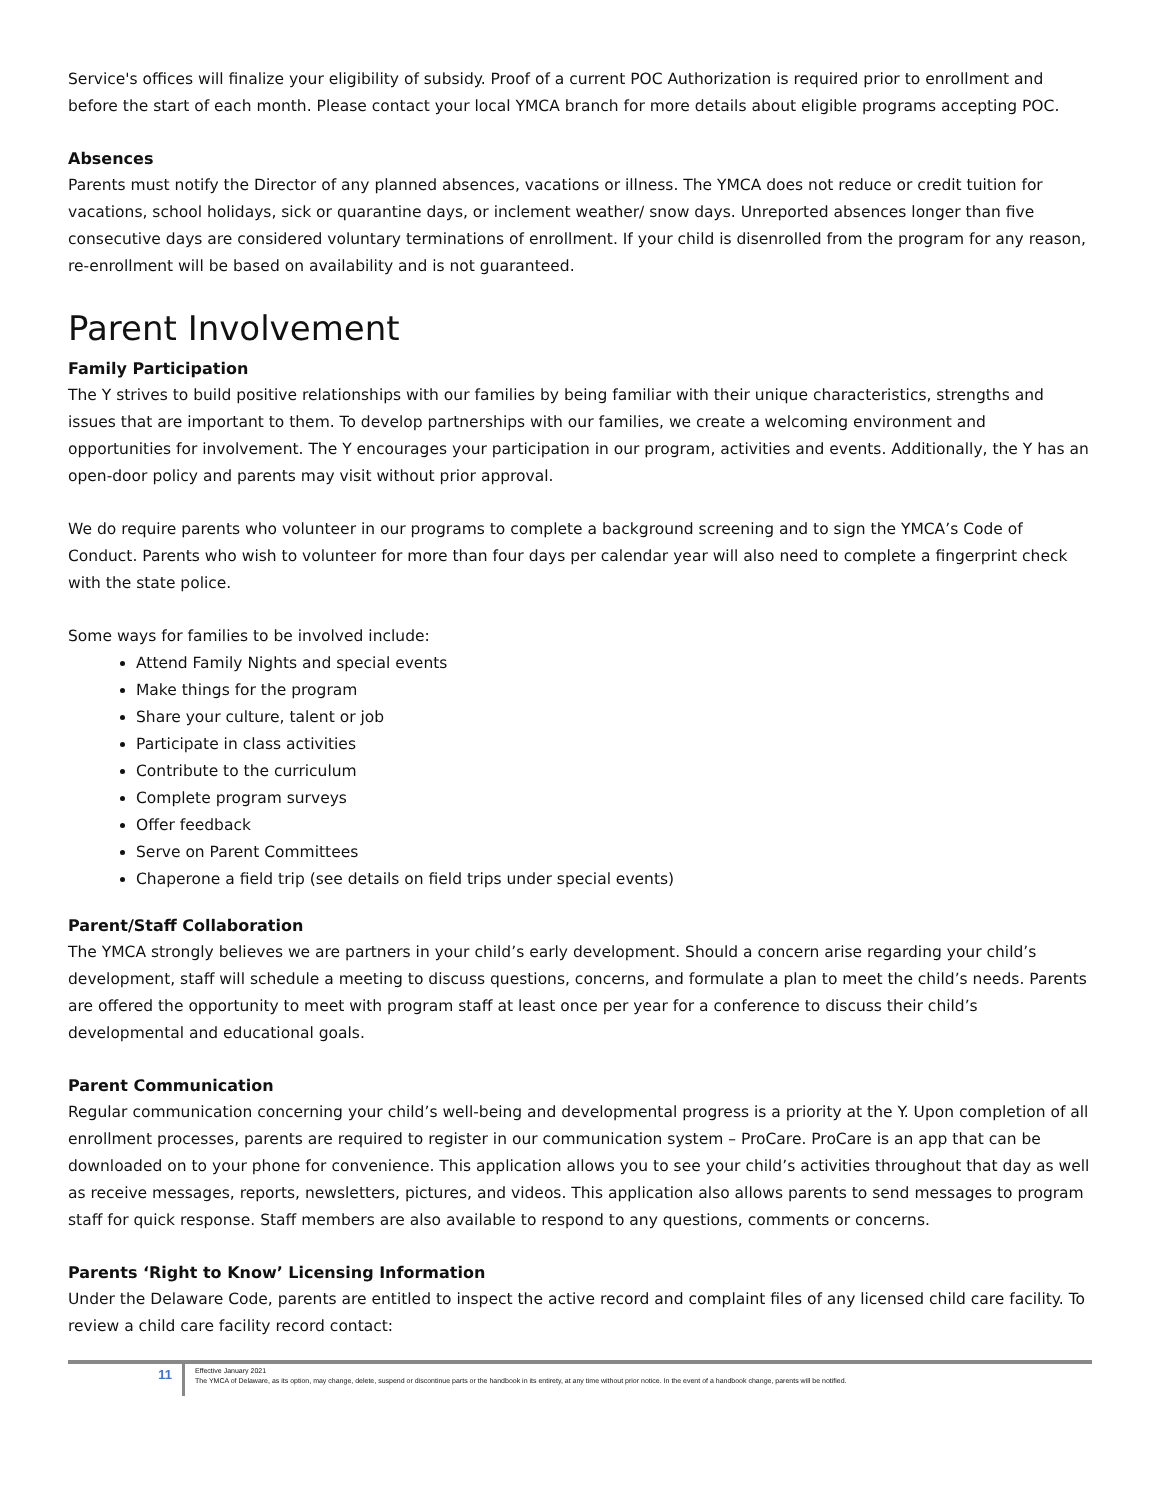Service's offices will finalize your eligibility of subsidy. Proof of a current POC Authorization is required prior to enrollment and before the start of each month. Please contact your local YMCA branch for more details about eligible programs accepting POC.
Absences
Parents must notify the Director of any planned absences, vacations or illness. The YMCA does not reduce or credit tuition for vacations, school holidays, sick or quarantine days, or inclement weather/ snow days. Unreported absences longer than five consecutive days are considered voluntary terminations of enrollment. If your child is disenrolled from the program for any reason, re-enrollment will be based on availability and is not guaranteed.
Parent Involvement
Family Participation
The Y strives to build positive relationships with our families by being familiar with their unique characteristics, strengths and issues that are important to them. To develop partnerships with our families, we create a welcoming environment and opportunities for involvement. The Y encourages your participation in our program, activities and events. Additionally, the Y has an open-door policy and parents may visit without prior approval.
We do require parents who volunteer in our programs to complete a background screening and to sign the YMCA’s Code of Conduct. Parents who wish to volunteer for more than four days per calendar year will also need to complete a fingerprint check with the state police.
Some ways for families to be involved include:
Attend Family Nights and special events
Make things for the program
Share your culture, talent or job
Participate in class activities
Contribute to the curriculum
Complete program surveys
Offer feedback
Serve on Parent Committees
Chaperone a field trip (see details on field trips under special events)
Parent/Staff Collaboration
The YMCA strongly believes we are partners in your child’s early development. Should a concern arise regarding your child’s development, staff will schedule a meeting to discuss questions, concerns, and formulate a plan to meet the child’s needs. Parents are offered the opportunity to meet with program staff at least once per year for a conference to discuss their child’s developmental and educational goals.
Parent Communication
Regular communication concerning your child’s well-being and developmental progress is a priority at the Y. Upon completion of all enrollment processes, parents are required to register in our communication system – ProCare. ProCare is an app that can be downloaded on to your phone for convenience. This application allows you to see your child’s activities throughout that day as well as receive messages, reports, newsletters, pictures, and videos. This application also allows parents to send messages to program staff for quick response. Staff members are also available to respond to any questions, comments or concerns.
Parents ‘Right to Know’ Licensing Information
Under the Delaware Code, parents are entitled to inspect the active record and complaint files of any licensed child care facility. To review a child care facility record contact:
11
Effective January 2021
The YMCA of Delaware, as its option, may change, delete, suspend or discontinue parts or the handbook in its entirety, at any time without prior notice. In the event of a handbook change, parents will be notified.